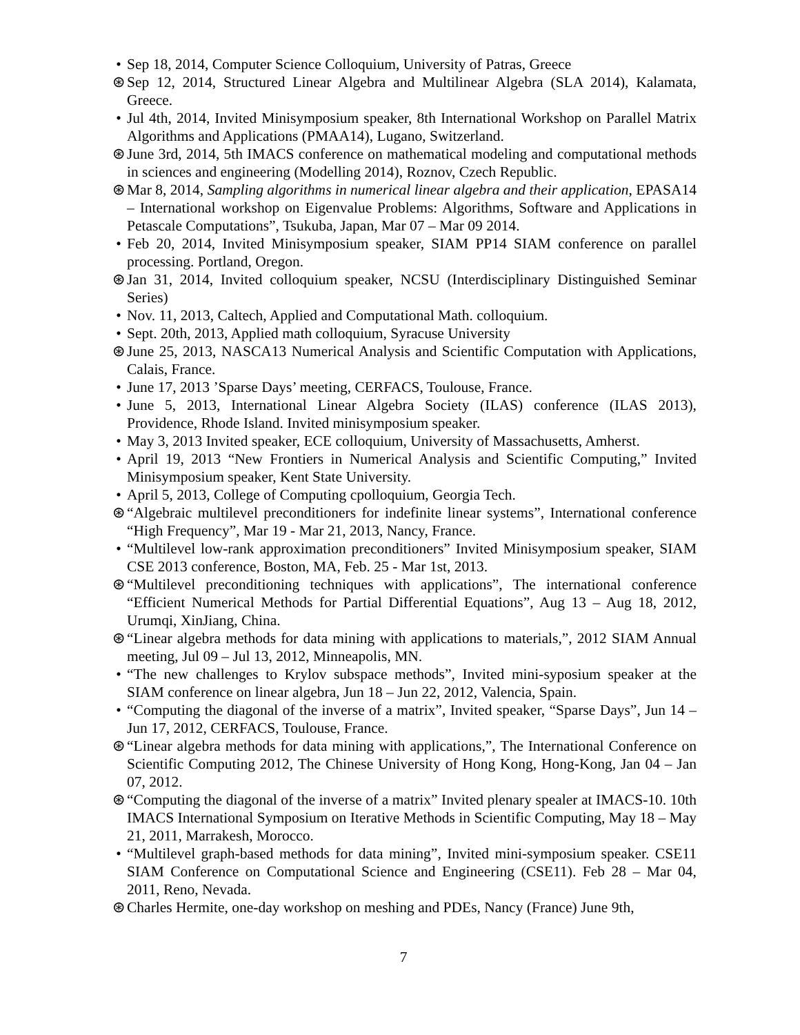• Sep 18, 2014, Computer Science Colloquium, University of Patras, Greece
⊛ Sep 12, 2014, Structured Linear Algebra and Multilinear Algebra (SLA 2014), Kalamata, Greece.
• Jul 4th, 2014, Invited Minisymposium speaker, 8th International Workshop on Parallel Matrix Algorithms and Applications (PMAA14), Lugano, Switzerland.
⊛ June 3rd, 2014, 5th IMACS conference on mathematical modeling and computational methods in sciences and engineering (Modelling 2014), Roznov, Czech Republic.
⊛ Mar 8, 2014, Sampling algorithms in numerical linear algebra and their application, EPASA14 – International workshop on Eigenvalue Problems: Algorithms, Software and Applications in Petascale Computations”, Tsukuba, Japan, Mar 07 – Mar 09 2014.
• Feb 20, 2014, Invited Minisymposium speaker, SIAM PP14 SIAM conference on parallel processing. Portland, Oregon.
⊛ Jan 31, 2014, Invited colloquium speaker, NCSU (Interdisciplinary Distinguished Seminar Series)
• Nov. 11, 2013, Caltech, Applied and Computational Math. colloquium.
• Sept. 20th, 2013, Applied math colloquium, Syracuse University
⊛ June 25, 2013, NASCA13 Numerical Analysis and Scientific Computation with Applications, Calais, France.
• June 17, 2013 ’Sparse Days’ meeting, CERFACS, Toulouse, France.
• June 5, 2013, International Linear Algebra Society (ILAS) conference (ILAS 2013), Providence, Rhode Island. Invited minisymposium speaker.
• May 3, 2013 Invited speaker, ECE colloquium, University of Massachusetts, Amherst.
• April 19, 2013 “New Frontiers in Numerical Analysis and Scientific Computing,” Invited Minisymposium speaker, Kent State University.
• April 5, 2013, College of Computing cpolloquium, Georgia Tech.
⊛ “Algebraic multilevel preconditioners for indefinite linear systems”, International conference “High Frequency”, Mar 19 - Mar 21, 2013, Nancy, France.
• “Multilevel low-rank approximation preconditioners” Invited Minisymposium speaker, SIAM CSE 2013 conference, Boston, MA, Feb. 25 - Mar 1st, 2013.
⊛ “Multilevel preconditioning techniques with applications”, The international conference “Efficient Numerical Methods for Partial Differential Equations”, Aug 13 – Aug 18, 2012, Urumqi, XinJiang, China.
⊛ “Linear algebra methods for data mining with applications to materials,”, 2012 SIAM Annual meeting, Jul 09 – Jul 13, 2012, Minneapolis, MN.
• “The new challenges to Krylov subspace methods”, Invited mini-syposium speaker at the SIAM conference on linear algebra, Jun 18 – Jun 22, 2012, Valencia, Spain.
• “Computing the diagonal of the inverse of a matrix”, Invited speaker, “Sparse Days”, Jun 14 – Jun 17, 2012, CERFACS, Toulouse, France.
⊛ “Linear algebra methods for data mining with applications,”, The International Conference on Scientific Computing 2012, The Chinese University of Hong Kong, Hong-Kong, Jan 04 – Jan 07, 2012.
⊛ “Computing the diagonal of the inverse of a matrix” Invited plenary spealer at IMACS-10. 10th IMACS International Symposium on Iterative Methods in Scientific Computing, May 18 – May 21, 2011, Marrakesh, Morocco.
• “Multilevel graph-based methods for data mining”, Invited mini-symposium speaker. CSE11 SIAM Conference on Computational Science and Engineering (CSE11). Feb 28 – Mar 04, 2011, Reno, Nevada.
⊛ Charles Hermite, one-day workshop on meshing and PDEs, Nancy (France) June 9th,
7